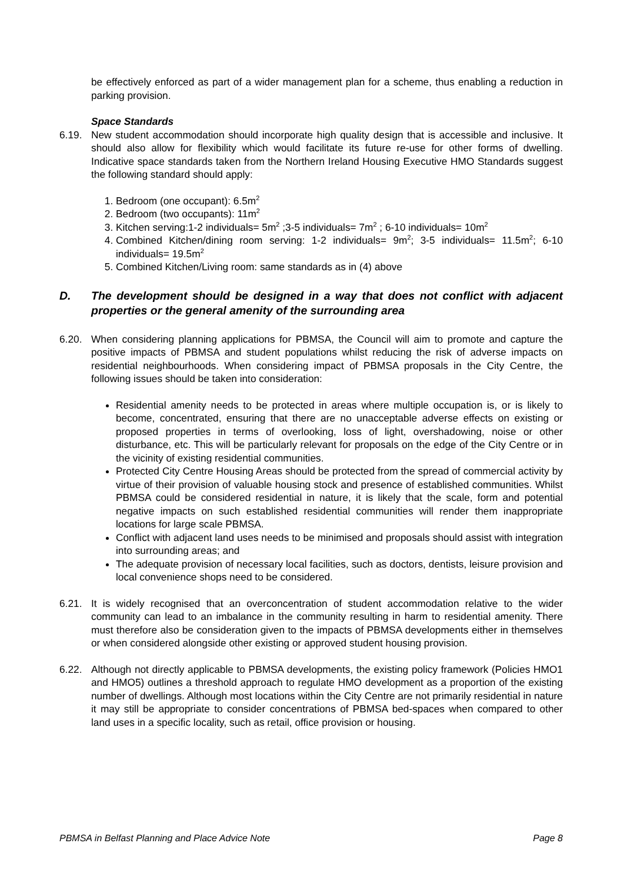be effectively enforced as part of a wider management plan for a scheme, thus enabling a reduction in parking provision.
Space Standards
6.19. New student accommodation should incorporate high quality design that is accessible and inclusive. It should also allow for flexibility which would facilitate its future re-use for other forms of dwelling. Indicative space standards taken from the Northern Ireland Housing Executive HMO Standards suggest the following standard should apply:
1. Bedroom (one occupant): 6.5m<sup>2</sup>
2. Bedroom (two occupants): 11m<sup>2</sup>
3. Kitchen serving:1-2 individuals= 5m<sup>2</sup> ;3-5 individuals= 7m<sup>2</sup> ; 6-10 individuals= 10m<sup>2</sup>
4. Combined Kitchen/dining room serving: 1-2 individuals= 9m<sup>2</sup>; 3-5 individuals= 11.5m<sup>2</sup>; 6-10 individuals= 19.5m<sup>2</sup>
5. Combined Kitchen/Living room: same standards as in (4) above
D. The development should be designed in a way that does not conflict with adjacent properties or the general amenity of the surrounding area
6.20. When considering planning applications for PBMSA, the Council will aim to promote and capture the positive impacts of PBMSA and student populations whilst reducing the risk of adverse impacts on residential neighbourhoods. When considering impact of PBMSA proposals in the City Centre, the following issues should be taken into consideration:
Residential amenity needs to be protected in areas where multiple occupation is, or is likely to become, concentrated, ensuring that there are no unacceptable adverse effects on existing or proposed properties in terms of overlooking, loss of light, overshadowing, noise or other disturbance, etc. This will be particularly relevant for proposals on the edge of the City Centre or in the vicinity of existing residential communities.
Protected City Centre Housing Areas should be protected from the spread of commercial activity by virtue of their provision of valuable housing stock and presence of established communities. Whilst PBMSA could be considered residential in nature, it is likely that the scale, form and potential negative impacts on such established residential communities will render them inappropriate locations for large scale PBMSA.
Conflict with adjacent land uses needs to be minimised and proposals should assist with integration into surrounding areas; and
The adequate provision of necessary local facilities, such as doctors, dentists, leisure provision and local convenience shops need to be considered.
6.21. It is widely recognised that an overconcentration of student accommodation relative to the wider community can lead to an imbalance in the community resulting in harm to residential amenity. There must therefore also be consideration given to the impacts of PBMSA developments either in themselves or when considered alongside other existing or approved student housing provision.
6.22. Although not directly applicable to PBMSA developments, the existing policy framework (Policies HMO1 and HMO5) outlines a threshold approach to regulate HMO development as a proportion of the existing number of dwellings. Although most locations within the City Centre are not primarily residential in nature it may still be appropriate to consider concentrations of PBMSA bed-spaces when compared to other land uses in a specific locality, such as retail, office provision or housing.
PBMSA in Belfast Planning and Place Advice Note Page 8